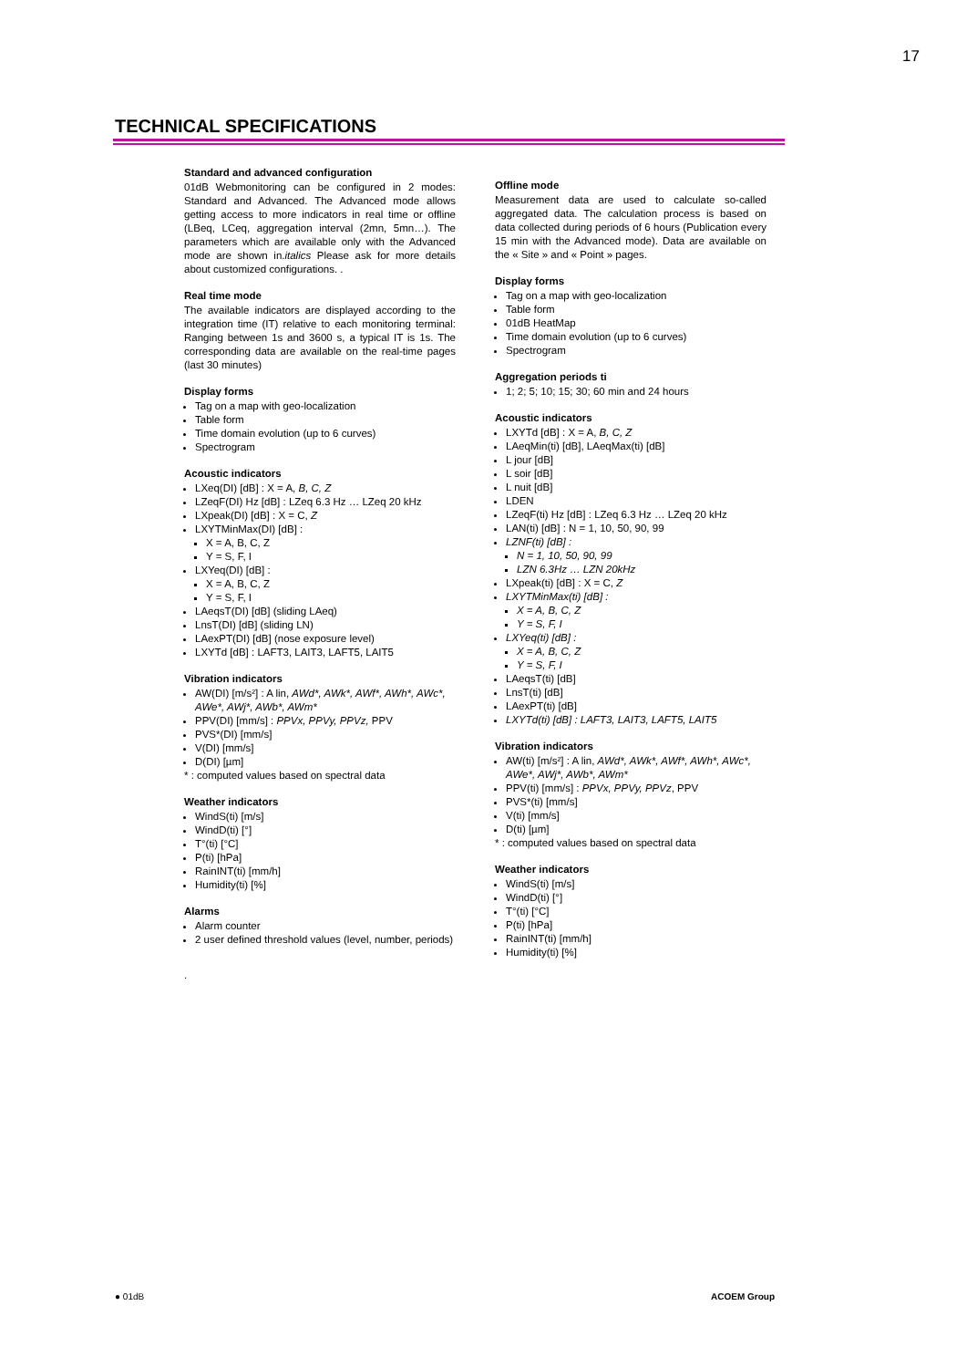17
TECHNICAL SPECIFICATIONS
Standard and advanced configuration
01dB Webmonitoring can be configured in 2 modes: Standard and Advanced. The Advanced mode allows getting access to more indicators in real time or offline (LBeq, LCeq, aggregation interval (2mn, 5mn…). The parameters which are available only with the Advanced mode are shown in.italics Please ask for more details about customized configurations. .
Real time mode
The available indicators are displayed according to the integration time (IT) relative to each monitoring terminal: Ranging between 1s and 3600 s, a typical IT is 1s. The corresponding data are available on the real-time pages (last 30 minutes)
Display forms
Tag on a map with geo-localization
Table form
Time domain evolution (up to 6 curves)
Spectrogram
Acoustic indicators
LXeq(DI) [dB] : X = A, B, C, Z
LZeqF(DI) Hz [dB] : LZeq 6.3 Hz … LZeq 20 kHz
LXpeak(DI) [dB] : X = C, Z
LXYTMinMax(DI) [dB] :
X = A, B, C, Z
Y = S, F, I
LXYeq(DI) [dB] :
X = A, B, C, Z
Y = S, F, I
LAeqsT(DI) [dB] (sliding LAeq)
LnsT(DI) [dB] (sliding LN)
LAexPT(DI) [dB] (nose exposure level)
LXYTd [dB] : LAFT3, LAIT3, LAFT5, LAIT5
Vibration indicators
AW(DI) [m/s²] : A lin, AWd*, AWk*, AWf*, AWh*, AWc*, AWe*, AWj*, AWb*, AWm*
PPV(DI) [mm/s] : PPVx, PPVy, PPVz, PPV
PVS*(DI) [mm/s]
V(DI) [mm/s]
D(DI) [µm]
* : computed values based on spectral data
Weather indicators
WindS(ti) [m/s]
WindD(ti) [°]
T°(ti) [°C]
P(ti) [hPa]
RainINT(ti) [mm/h]
Humidity(ti) [%]
Alarms
Alarm counter
2 user defined threshold values (level, number, periods)
.
Offline mode
Measurement data are used to calculate so-called aggregated data. The calculation process is based on data collected during periods of 6 hours (Publication every 15 min with the Advanced mode). Data are available on the « Site » and « Point » pages.
Display forms
Tag on a map with geo-localization
Table form
01dB HeatMap
Time domain evolution (up to 6 curves)
Spectrogram
Aggregation periods ti
1; 2; 5; 10; 15; 30; 60 min and 24 hours
Acoustic indicators
LXYTd [dB] : X = A, B, C, Z
LAeqMin(ti) [dB], LAeqMax(ti) [dB]
L jour [dB]
L soir [dB]
L nuit [dB]
LDEN
LZeqF(ti) Hz [dB] : LZeq 6.3 Hz … LZeq 20 kHz
LAN(ti) [dB] : N = 1, 10, 50, 90, 99
LZNF(ti) [dB] :
N = 1, 10, 50, 90, 99
LZN 6.3Hz … LZN 20kHz
LXpeak(ti) [dB] : X = C, Z
LXYTMinMax(ti) [dB] :
X = A, B, C, Z
Y = S, F, I
LXYeq(ti) [dB] :
X = A, B, C, Z
Y = S, F, I
LAeqsT(ti) [dB]
LnsT(ti) [dB]
LAexPT(ti) [dB]
LXYTd(ti) [dB] : LAFT3, LAIT3, LAFT5, LAIT5
Vibration indicators
AW(ti) [m/s²] : A lin, AWd*, AWk*, AWf*, AWh*, AWc*, AWe*, AWj*, AWb*, AWm*
PPV(ti) [mm/s] : PPVx, PPVy, PPVz, PPV
PVS*(ti) [mm/s]
V(ti) [mm/s]
D(ti) [µm]
* : computed values based on spectral data
Weather indicators
WindS(ti) [m/s]
WindD(ti) [°]
T°(ti) [°C]
P(ti) [hPa]
RainINT(ti) [mm/h]
Humidity(ti) [%]
● 01dB ACOEM Group